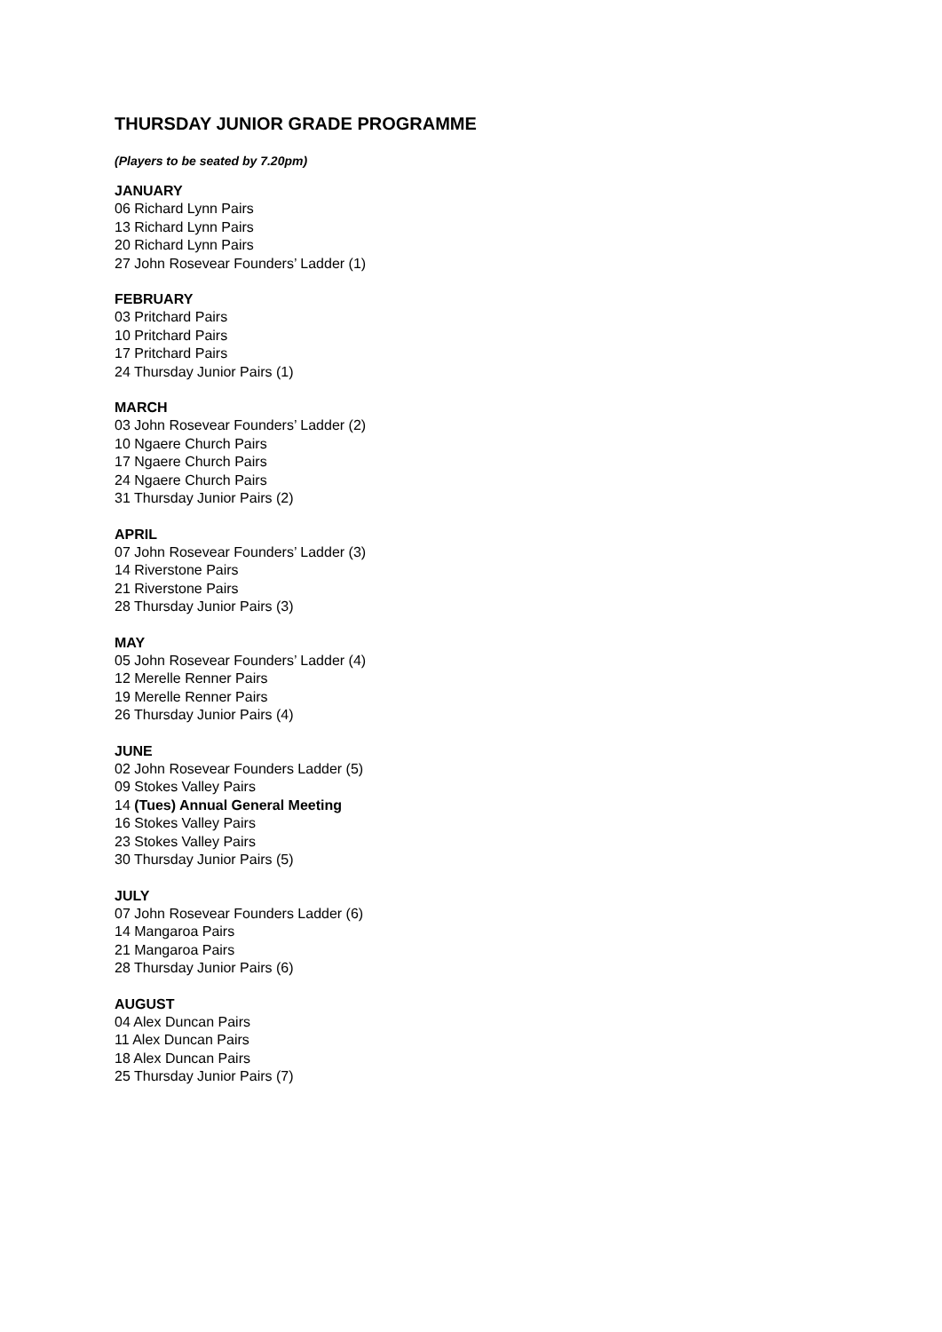THURSDAY JUNIOR GRADE PROGRAMME
(Players to be seated by 7.20pm)
JANUARY
06 Richard Lynn Pairs
13 Richard Lynn Pairs
20 Richard Lynn Pairs
27 John Rosevear Founders’ Ladder (1)
FEBRUARY
03 Pritchard Pairs
10 Pritchard Pairs
17 Pritchard Pairs
24 Thursday Junior Pairs (1)
MARCH
03 John Rosevear Founders’ Ladder (2)
10 Ngaere Church Pairs
17 Ngaere Church Pairs
24 Ngaere Church Pairs
31 Thursday Junior Pairs (2)
APRIL
07 John Rosevear Founders’ Ladder (3)
14 Riverstone Pairs
21 Riverstone Pairs
28 Thursday Junior Pairs (3)
MAY
05 John Rosevear Founders’ Ladder (4)
12 Merelle Renner Pairs
19 Merelle Renner Pairs
26 Thursday Junior Pairs (4)
JUNE
02 John Rosevear Founders Ladder (5)
09 Stokes Valley Pairs
14 (Tues) Annual General Meeting
16 Stokes Valley Pairs
23 Stokes Valley Pairs
30 Thursday Junior Pairs (5)
JULY
07 John Rosevear Founders Ladder (6)
14 Mangaroa Pairs
21 Mangaroa Pairs
28 Thursday Junior Pairs (6)
AUGUST
04 Alex Duncan Pairs
11 Alex Duncan Pairs
18 Alex Duncan Pairs
25 Thursday Junior Pairs (7)